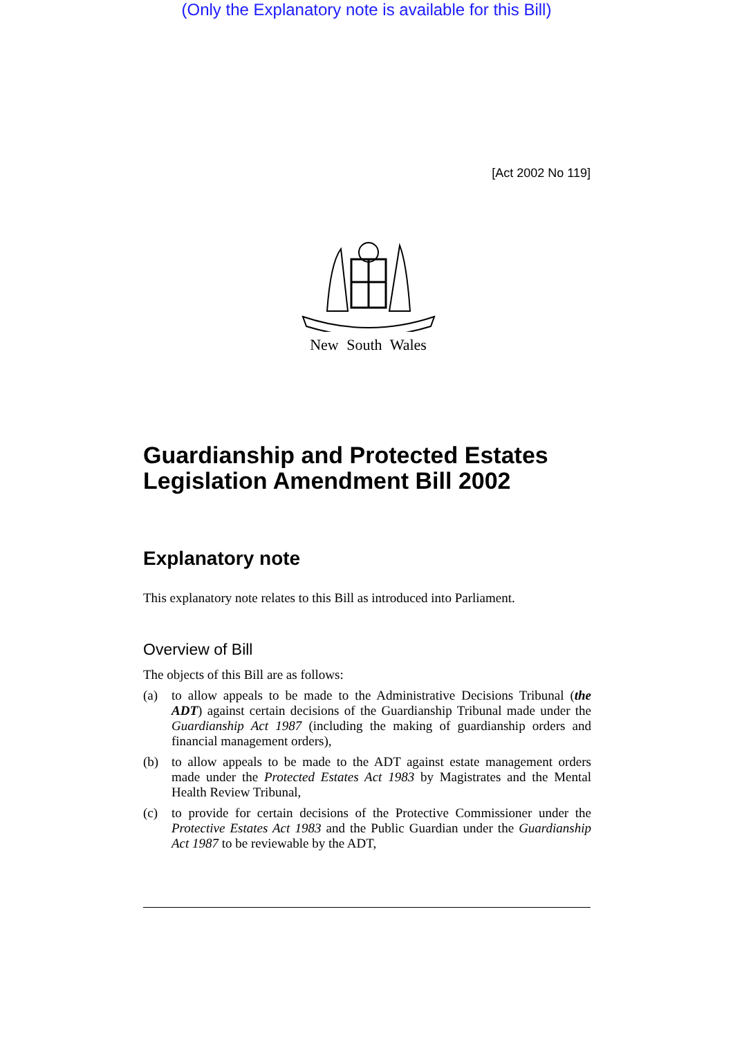(Only the Explanatory note is available for this Bill)
[Act 2002 No 119]
New South Wales
Guardianship and Protected Estates Legislation Amendment Bill 2002
Explanatory note
This explanatory note relates to this Bill as introduced into Parliament.
Overview of Bill
The objects of this Bill are as follows:
(a) to allow appeals to be made to the Administrative Decisions Tribunal (the ADT) against certain decisions of the Guardianship Tribunal made under the Guardianship Act 1987 (including the making of guardianship orders and financial management orders),
(b) to allow appeals to be made to the ADT against estate management orders made under the Protected Estates Act 1983 by Magistrates and the Mental Health Review Tribunal,
(c) to provide for certain decisions of the Protective Commissioner under the Protective Estates Act 1983 and the Public Guardian under the Guardianship Act 1987 to be reviewable by the ADT,